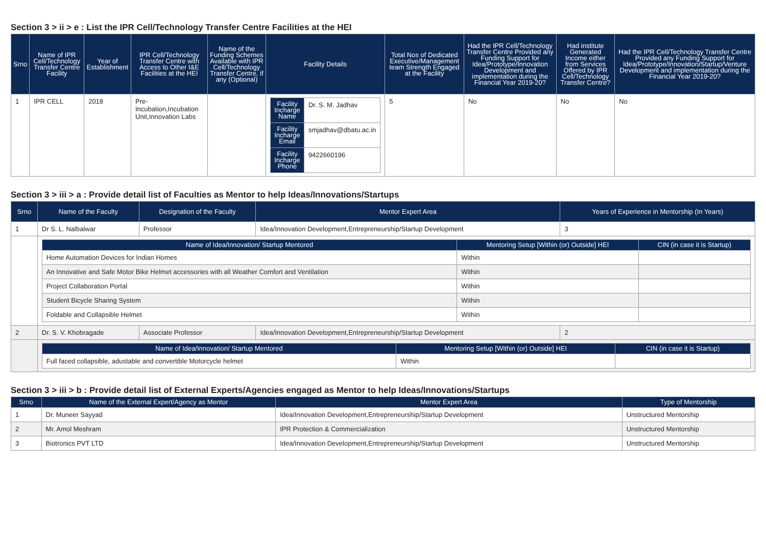Section 3 > ii > e : List the IPR Cell/Technology Transfer Centre Facilities at the HEI
| Srno | Name of IPR Cell/Technology Transfer Centre Facility | Year of Establishment | IPR Cell/Technology Transfer Centre with Access to Other I&E Facilities at the HEI | Name of the Funding Schemes Available with IPR Cell/Technology Transfer Centre, if any (Optional) | Facility Details | Total Nos of Dedicated Executive/Management team Strength Engaged at the Facility | Had the IPR Cell/Technology Transfer Centre Provided any Funding Support for Idea/Prototype/Innovation Development and implementation during the Financial Year 2019-20? | Had institute Generated Income either from Services Offered by IPR Cell/Technology Transfer Centre? | Had the IPR Cell/Technology Transfer Centre Provided any Funding Support for Idea/Prototype/Innovation/Startup/Venture Development and implementation during the Financial Year 2019-20? |
| --- | --- | --- | --- | --- | --- | --- | --- | --- | --- |
| 1 | IPR CELL | 2018 | Pre-Incubation,Incubation Unit,Innovation Labs | | / Facility Incharge Name / Dr. S. M. Jadhav / / Facility Incharge Email / smjadhav@dbatu.ac.in / / Facility Incharge Phone / 9422660196 / | 5 | No | No | No |
Section 3 > iii > a : Provide detail list of Faculties as Mentor to help Ideas/Innovations/Startups
| Srno | Name of the Faculty | Designation of the Faculty | Mentor Expert Area | Years of Experience in Mentorship (In Years) |
| --- | --- | --- | --- | --- |
| 1 | Dr S. L. Nalbalwar | Professor | Idea/Innovation Development,Entrepreneurship/Startup Development | 3 |
| | / Name of Idea/Innovation/ Startup Mentored / Mentoring Setup [Within (or) Outside] HEI / CIN (in case it is Startup) / / --- / --- / --- / / Home Automation Devices for Indian Homes / Within / / / An Innovative and Safe Motor Bike Helmet accessories with all Weather Comfort and Ventilation / Within / / / Project Collaboration Portal / Within / / / Student Bicycle Sharing System / Within / / / Foldable and Collapsible Helmet / Within / / | | | |
| 2 | Dr. S. V. Khobragade | Associate Professor | Idea/Innovation Development,Entrepreneurship/Startup Development | 2 |
| | / Name of Idea/Innovation/ Startup Mentored / Mentoring Setup [Within (or) Outside] HEI / CIN (in case it is Startup) / / --- / --- / --- / / Full faced collapsible, adustable and convertible Motorcycle helmet / Within / / | | | |
Section 3 > iii > b : Provide detail list of External Experts/Agencies engaged as Mentor to help Ideas/Innovations/Startups
| Srno | Name of the External Expert/Agency as Mentor | Mentor Expert Area | Type of Mentorship |
| --- | --- | --- | --- |
| 1 | Dr. Muneer Sayyad | Idea/Innovation Development,Entrepreneurship/Startup Development | Unstructured Mentorship |
| 2 | Mr. Amol Meshram | IPR Protection & Commercialization | Unstructured Mentorship |
| 3 | Biotronics PVT LTD | Idea/Innovation Development,Entrepreneurship/Startup Development | Unstructured Mentorship |